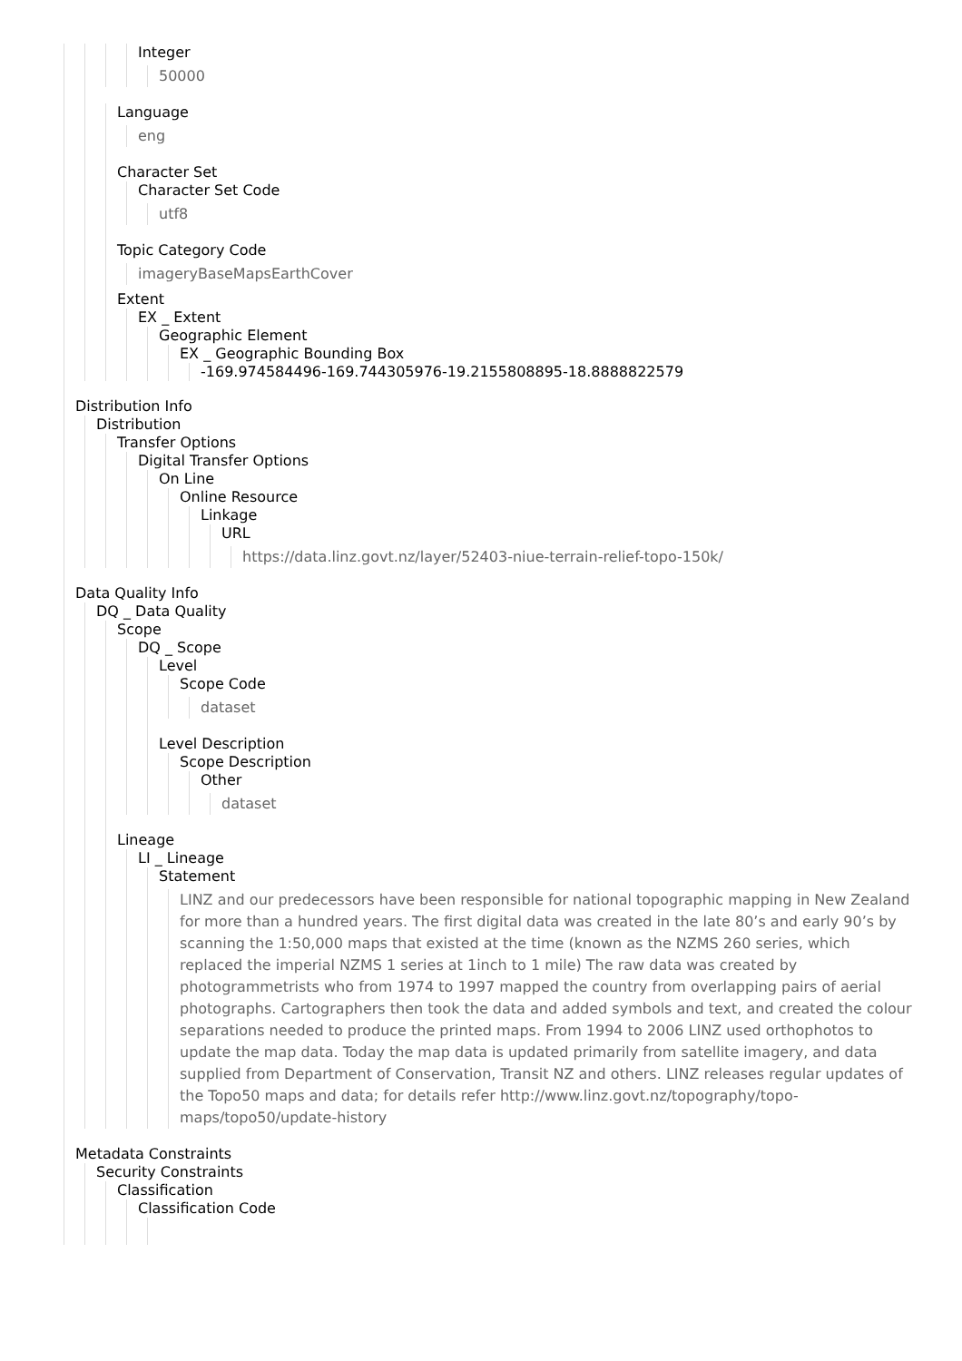Integer
50000
Language
eng
Character Set
Character Set Code
utf8
Topic Category Code
imageryBaseMapsEarthCover
Extent
EX _ Extent
Geographic Element
EX _ Geographic Bounding Box
-169.974584496-169.744305976-19.2155808895-18.8888822579
Distribution Info
Distribution
Transfer Options
Digital Transfer Options
On Line
Online Resource
Linkage
URL
https://data.linz.govt.nz/layer/52403-niue-terrain-relief-topo-150k/
Data Quality Info
DQ _ Data Quality
Scope
DQ _ Scope
Level
Scope Code
dataset
Level Description
Scope Description
Other
dataset
Lineage
LI _ Lineage
Statement
LINZ and our predecessors have been responsible for national topographic mapping in New Zealand for more than a hundred years. The first digital data was created in the late 80’s and early 90’s by scanning the 1:50,000 maps that existed at the time (known as the NZMS 260 series, which replaced the imperial NZMS 1 series at 1inch to 1 mile) The raw data was created by photogrammetrists who from 1974 to 1997 mapped the country from overlapping pairs of aerial photographs. Cartographers then took the data and added symbols and text, and created the colour separations needed to produce the printed maps. From 1994 to 2006 LINZ used orthophotos to update the map data. Today the map data is updated primarily from satellite imagery, and data supplied from Department of Conservation, Transit NZ and others. LINZ releases regular updates of the Topo50 maps and data; for details refer http://www.linz.govt.nz/topography/topo-maps/topo50/update-history
Metadata Constraints
Security Constraints
Classification
Classification Code